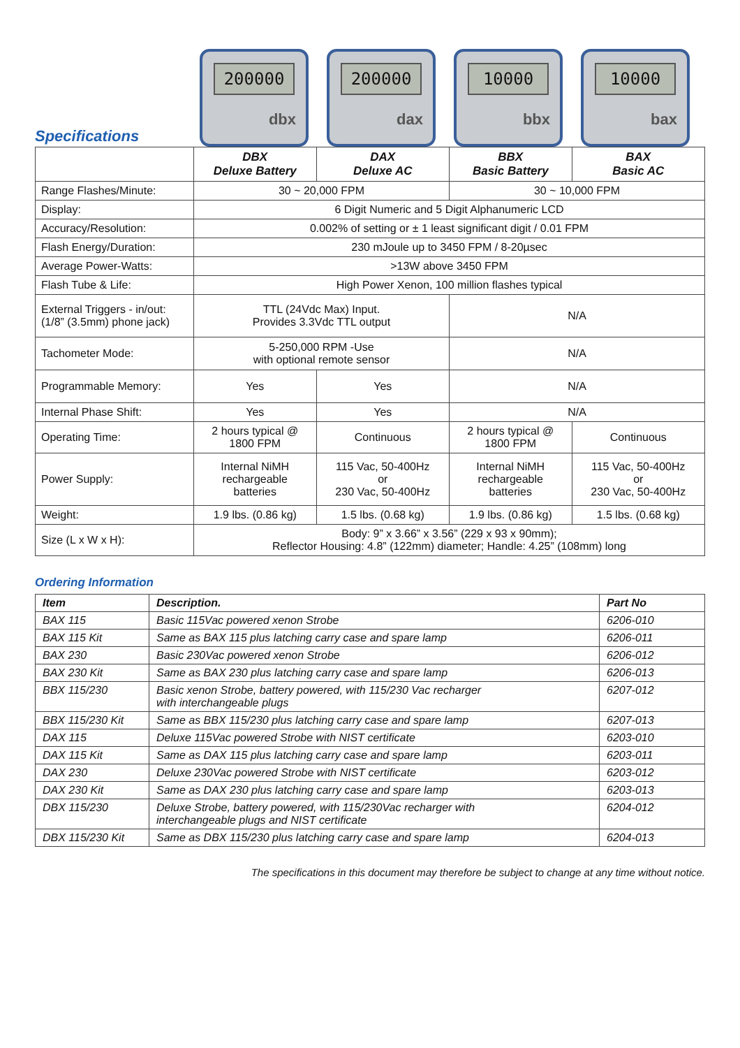Specifications
200000
dbx
200000
dax
10000
bbx
10000
bax
| | DBX Deluxe Battery | DAX Deluxe AC | BBX Basic Battery | BAX Basic AC |
| --- | --- | --- | --- | --- |
| Range Flashes/Minute: | 30 ~ 20,000 FPM | | 30 ~ 10,000 FPM | |
| Display: | 6 Digit Numeric and 5 Digit Alphanumeric LCD | | | |
| Accuracy/Resolution: | 0.002% of setting or ± 1 least significant digit / 0.01 FPM | | | |
| Flash Energy/Duration: | 230 mJoule up to 3450 FPM / 8-20µsec | | | |
| Average Power-Watts: | >13W above 3450 FPM | | | |
| Flash Tube & Life: | High Power Xenon, 100 million flashes typical | | | |
| External Triggers - in/out: (1/8” (3.5mm) phone jack) | TTL (24Vdc Max) Input. Provides 3.3Vdc TTL output | | N/A | |
| Tachometer Mode: | 5-250,000 RPM -Use with optional remote sensor | | N/A | |
| Programmable Memory: | Yes | Yes | N/A | |
| Internal Phase Shift: | Yes | Yes | N/A | |
| Operating Time: | 2 hours typical @ 1800 FPM | Continuous | 2 hours typical @ 1800 FPM | Continuous |
| Power Supply: | Internal NiMH rechargeable batteries | 115 Vac, 50-400Hz or 230 Vac, 50-400Hz | Internal NiMH rechargeable batteries | 115 Vac, 50-400Hz or 230 Vac, 50-400Hz |
| Weight: | 1.9 lbs. (0.86 kg) | 1.5 lbs. (0.68 kg) | 1.9 lbs. (0.86 kg) | 1.5 lbs. (0.68 kg) |
| Size (L x W x H): | Body: 9” x 3.66” x 3.56” (229 x 93 x 90mm); Reflector Housing: 4.8” (122mm) diameter; Handle: 4.25” (108mm) long | | | |
Ordering Information
| Item | Description. | Part No |
| --- | --- | --- |
| BAX 115 | Basic 115Vac powered xenon Strobe | 6206-010 |
| BAX 115 Kit | Same as BAX 115 plus latching carry case and spare lamp | 6206-011 |
| BAX 230 | Basic 230Vac powered xenon Strobe | 6206-012 |
| BAX 230 Kit | Same as BAX 230 plus latching carry case and spare lamp | 6206-013 |
| BBX 115/230 | Basic xenon Strobe, battery powered, with 115/230 Vac recharger with interchangeable plugs | 6207-012 |
| BBX 115/230 Kit | Same as BBX 115/230 plus latching carry case and spare lamp | 6207-013 |
| DAX 115 | Deluxe 115Vac powered Strobe with NIST certificate | 6203-010 |
| DAX 115 Kit | Same as DAX 115 plus latching carry case and spare lamp | 6203-011 |
| DAX 230 | Deluxe 230Vac powered Strobe with NIST certificate | 6203-012 |
| DAX 230 Kit | Same as DAX 230 plus latching carry case and spare lamp | 6203-013 |
| DBX 115/230 | Deluxe Strobe, battery powered, with 115/230Vac recharger with interchangeable plugs and NIST certificate | 6204-012 |
| DBX 115/230 Kit | Same as DBX 115/230 plus latching carry case and spare lamp | 6204-013 |
The specifications in this document may therefore be subject to change at any time without notice.